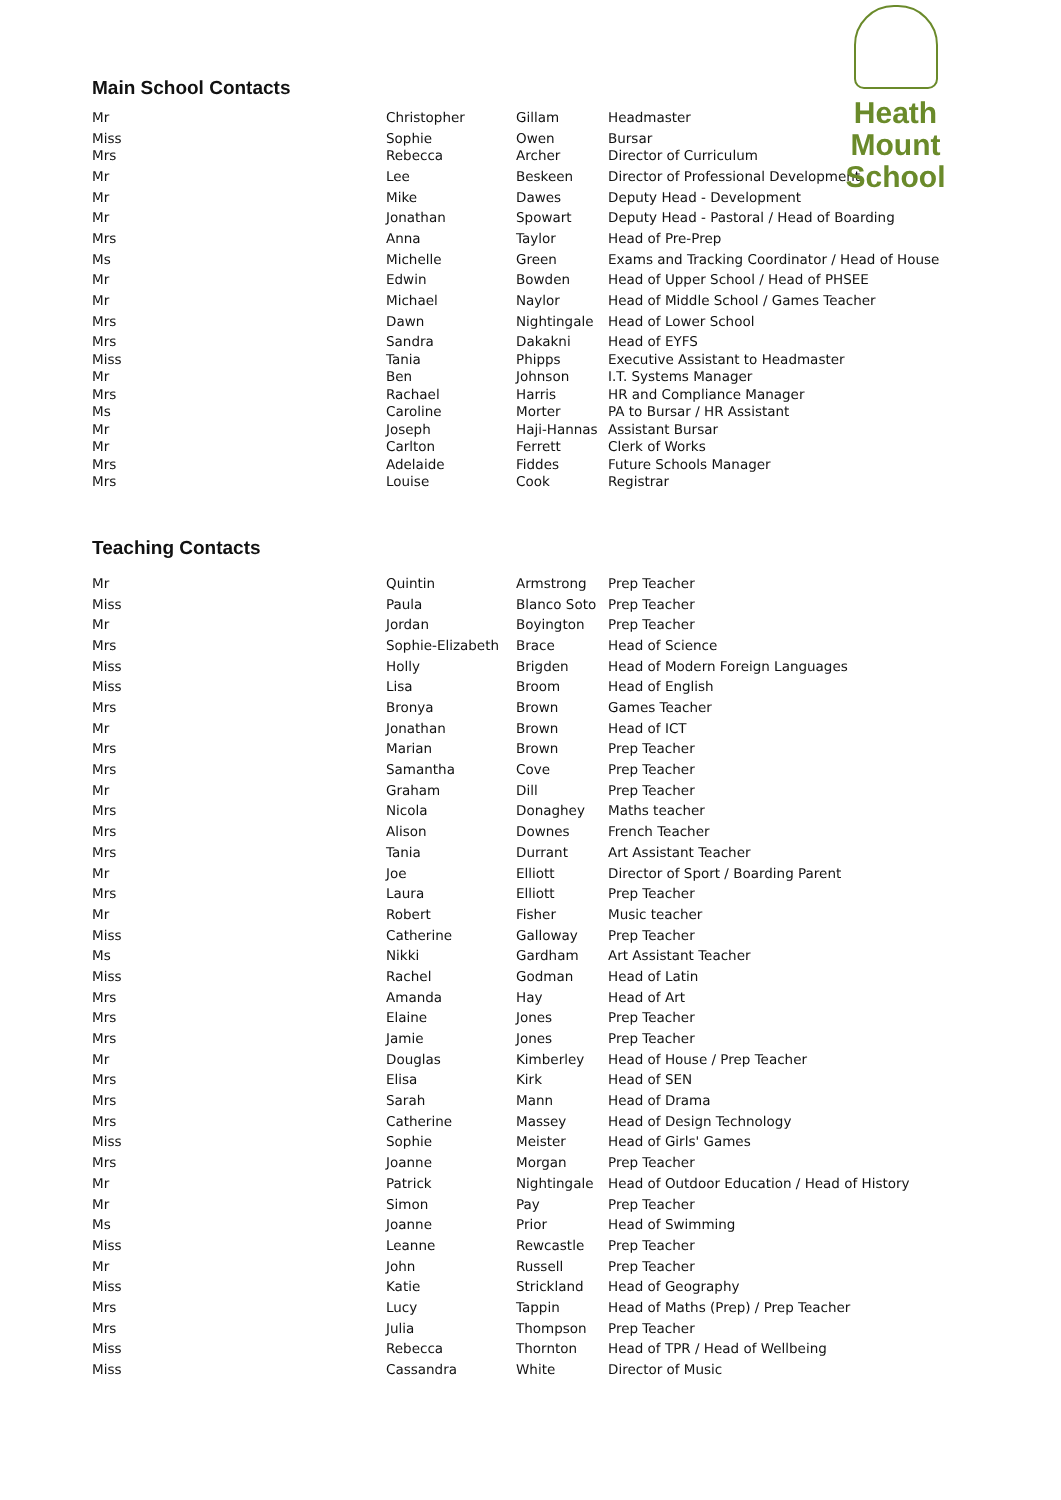Heath Mount
School
Main School Contacts
| Mr | Christopher | Gillam | Headmaster |
| Miss | Sophie | Owen | Bursar |
| Mrs | Rebecca | Archer | Director of Curriculum |
| Mr | Lee | Beskeen | Director of Professional Development |
| Mr | Mike | Dawes | Deputy Head - Development |
| Mr | Jonathan | Spowart | Deputy Head - Pastoral / Head of Boarding |
| Mrs | Anna | Taylor | Head of Pre-Prep |
| Ms | Michelle | Green | Exams and Tracking Coordinator / Head of House |
| Mr | Edwin | Bowden | Head of Upper School / Head of PHSEE |
| Mr | Michael | Naylor | Head of Middle School / Games Teacher |
| Mrs | Dawn | Nightingale | Head of Lower School |
| Mrs | Sandra | Dakakni | Head of EYFS |
| Miss | Tania | Phipps | Executive Assistant to Headmaster |
| Mr | Ben | Johnson | I.T. Systems Manager |
| Mrs | Rachael | Harris | HR and Compliance Manager |
| Ms | Caroline | Morter | PA to Bursar / HR Assistant |
| Mr | Joseph | Haji-Hannas | Assistant Bursar |
| Mr | Carlton | Ferrett | Clerk of Works |
| Mrs | Adelaide | Fiddes | Future Schools Manager |
| Mrs | Louise | Cook | Registrar |
Teaching Contacts
| Mr | Quintin | Armstrong | Prep Teacher |
| Miss | Paula | Blanco Soto | Prep Teacher |
| Mr | Jordan | Boyington | Prep Teacher |
| Mrs | Sophie-Elizabeth | Brace | Head of Science |
| Miss | Holly | Brigden | Head of Modern Foreign Languages |
| Miss | Lisa | Broom | Head of English |
| Mrs | Bronya | Brown | Games Teacher |
| Mr | Jonathan | Brown | Head of ICT |
| Mrs | Marian | Brown | Prep Teacher |
| Mrs | Samantha | Cove | Prep Teacher |
| Mr | Graham | Dill | Prep Teacher |
| Mrs | Nicola | Donaghey | Maths teacher |
| Mrs | Alison | Downes | French Teacher |
| Mrs | Tania | Durrant | Art Assistant Teacher |
| Mr | Joe | Elliott | Director of Sport / Boarding Parent |
| Mrs | Laura | Elliott | Prep Teacher |
| Mr | Robert | Fisher | Music teacher |
| Miss | Catherine | Galloway | Prep Teacher |
| Ms | Nikki | Gardham | Art Assistant Teacher |
| Miss | Rachel | Godman | Head of Latin |
| Mrs | Amanda | Hay | Head of Art |
| Mrs | Elaine | Jones | Prep Teacher |
| Mrs | Jamie | Jones | Prep Teacher |
| Mr | Douglas | Kimberley | Head of House / Prep Teacher |
| Mrs | Elisa | Kirk | Head of SEN |
| Mrs | Sarah | Mann | Head of Drama |
| Mrs | Catherine | Massey | Head of Design Technology |
| Miss | Sophie | Meister | Head of Girls' Games |
| Mrs | Joanne | Morgan | Prep Teacher |
| Mr | Patrick | Nightingale | Head of Outdoor Education / Head of History |
| Mr | Simon | Pay | Prep Teacher |
| Ms | Joanne | Prior | Head of Swimming |
| Miss | Leanne | Rewcastle | Prep Teacher |
| Mr | John | Russell | Prep Teacher |
| Miss | Katie | Strickland | Head of Geography |
| Mrs | Lucy | Tappin | Head of Maths (Prep) / Prep Teacher |
| Mrs | Julia | Thompson | Prep Teacher |
| Miss | Rebecca | Thornton | Head of TPR / Head of Wellbeing |
| Miss | Cassandra | White | Director of Music |